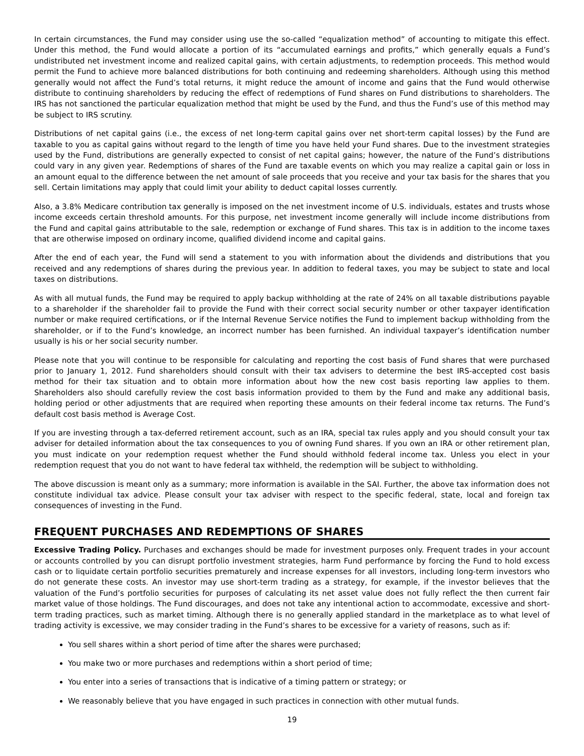In certain circumstances, the Fund may consider using use the so-called “equalization method” of accounting to mitigate this effect. Under this method, the Fund would allocate a portion of its “accumulated earnings and profits,” which generally equals a Fund’s undistributed net investment income and realized capital gains, with certain adjustments, to redemption proceeds. This method would permit the Fund to achieve more balanced distributions for both continuing and redeeming shareholders. Although using this method generally would not affect the Fund’s total returns, it might reduce the amount of income and gains that the Fund would otherwise distribute to continuing shareholders by reducing the effect of redemptions of Fund shares on Fund distributions to shareholders. The IRS has not sanctioned the particular equalization method that might be used by the Fund, and thus the Fund’s use of this method may be subject to IRS scrutiny.
Distributions of net capital gains (i.e., the excess of net long-term capital gains over net short-term capital losses) by the Fund are taxable to you as capital gains without regard to the length of time you have held your Fund shares. Due to the investment strategies used by the Fund, distributions are generally expected to consist of net capital gains; however, the nature of the Fund’s distributions could vary in any given year. Redemptions of shares of the Fund are taxable events on which you may realize a capital gain or loss in an amount equal to the difference between the net amount of sale proceeds that you receive and your tax basis for the shares that you sell. Certain limitations may apply that could limit your ability to deduct capital losses currently.
Also, a 3.8% Medicare contribution tax generally is imposed on the net investment income of U.S. individuals, estates and trusts whose income exceeds certain threshold amounts. For this purpose, net investment income generally will include income distributions from the Fund and capital gains attributable to the sale, redemption or exchange of Fund shares. This tax is in addition to the income taxes that are otherwise imposed on ordinary income, qualified dividend income and capital gains.
After the end of each year, the Fund will send a statement to you with information about the dividends and distributions that you received and any redemptions of shares during the previous year. In addition to federal taxes, you may be subject to state and local taxes on distributions.
As with all mutual funds, the Fund may be required to apply backup withholding at the rate of 24% on all taxable distributions payable to a shareholder if the shareholder fail to provide the Fund with their correct social security number or other taxpayer identification number or make required certifications, or if the Internal Revenue Service notifies the Fund to implement backup withholding from the shareholder, or if to the Fund’s knowledge, an incorrect number has been furnished. An individual taxpayer’s identification number usually is his or her social security number.
Please note that you will continue to be responsible for calculating and reporting the cost basis of Fund shares that were purchased prior to January 1, 2012. Fund shareholders should consult with their tax advisers to determine the best IRS-accepted cost basis method for their tax situation and to obtain more information about how the new cost basis reporting law applies to them. Shareholders also should carefully review the cost basis information provided to them by the Fund and make any additional basis, holding period or other adjustments that are required when reporting these amounts on their federal income tax returns. The Fund’s default cost basis method is Average Cost.
If you are investing through a tax-deferred retirement account, such as an IRA, special tax rules apply and you should consult your tax adviser for detailed information about the tax consequences to you of owning Fund shares. If you own an IRA or other retirement plan, you must indicate on your redemption request whether the Fund should withhold federal income tax. Unless you elect in your redemption request that you do not want to have federal tax withheld, the redemption will be subject to withholding.
The above discussion is meant only as a summary; more information is available in the SAI. Further, the above tax information does not constitute individual tax advice. Please consult your tax adviser with respect to the specific federal, state, local and foreign tax consequences of investing in the Fund.
FREQUENT PURCHASES AND REDEMPTIONS OF SHARES
Excessive Trading Policy. Purchases and exchanges should be made for investment purposes only. Frequent trades in your account or accounts controlled by you can disrupt portfolio investment strategies, harm Fund performance by forcing the Fund to hold excess cash or to liquidate certain portfolio securities prematurely and increase expenses for all investors, including long-term investors who do not generate these costs. An investor may use short-term trading as a strategy, for example, if the investor believes that the valuation of the Fund’s portfolio securities for purposes of calculating its net asset value does not fully reflect the then current fair market value of those holdings. The Fund discourages, and does not take any intentional action to accommodate, excessive and short-term trading practices, such as market timing. Although there is no generally applied standard in the marketplace as to what level of trading activity is excessive, we may consider trading in the Fund’s shares to be excessive for a variety of reasons, such as if:
You sell shares within a short period of time after the shares were purchased;
You make two or more purchases and redemptions within a short period of time;
You enter into a series of transactions that is indicative of a timing pattern or strategy; or
We reasonably believe that you have engaged in such practices in connection with other mutual funds.
19